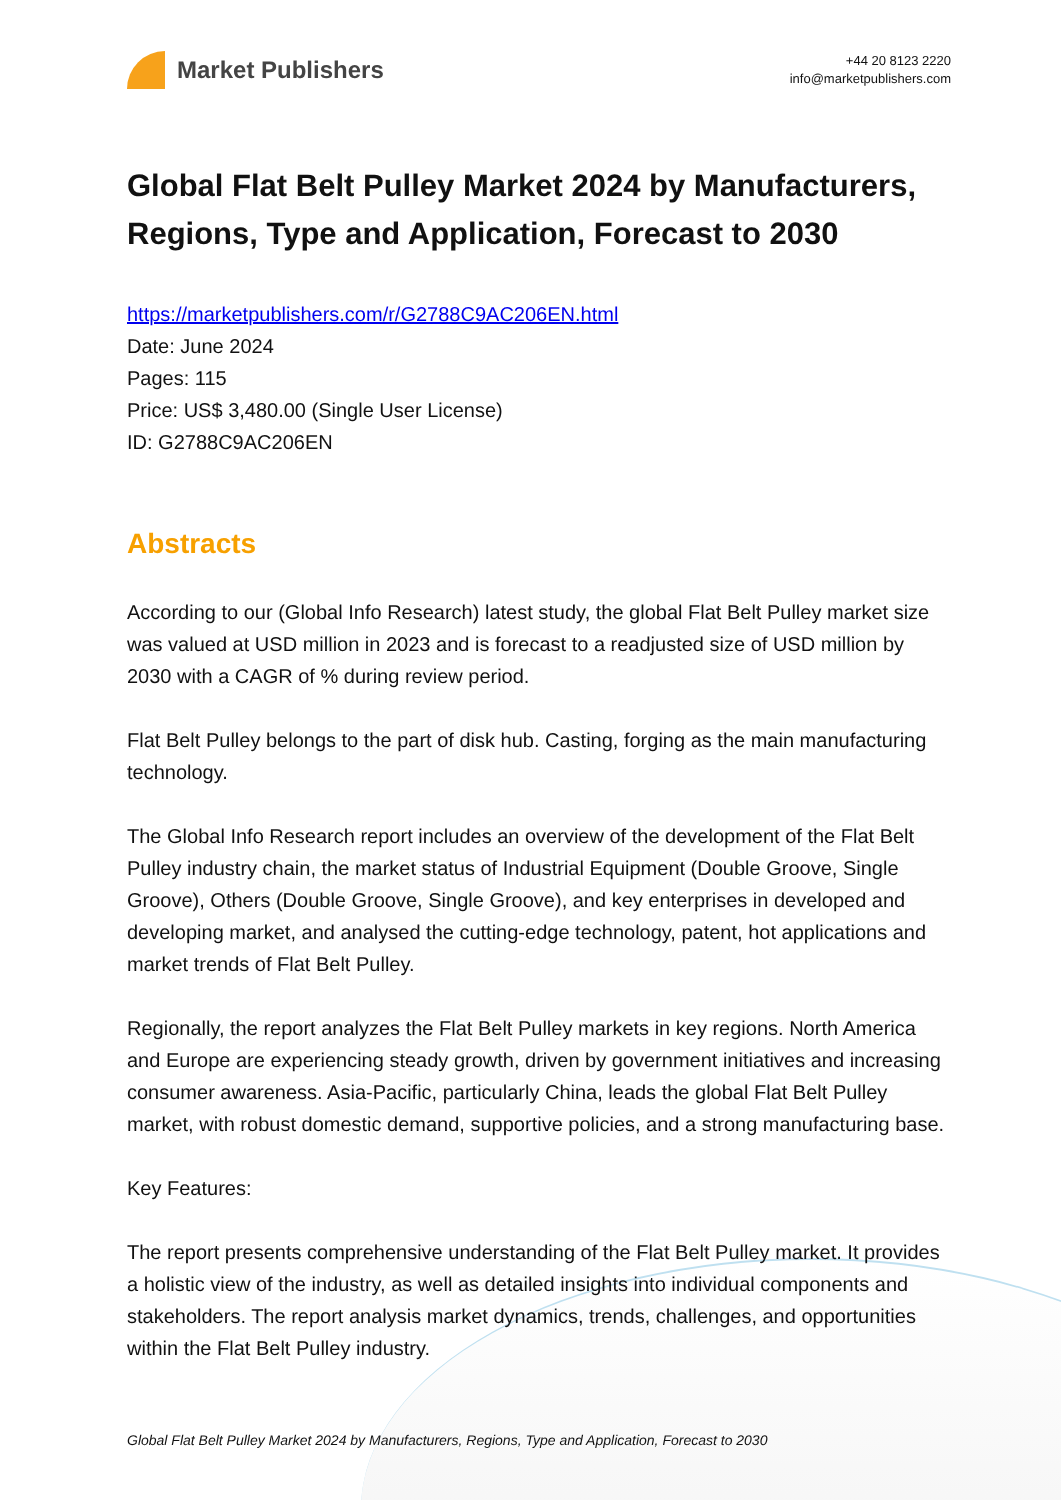Market Publishers
+44 20 8123 2220
info@marketpublishers.com
Global Flat Belt Pulley Market 2024 by Manufacturers, Regions, Type and Application, Forecast to 2030
https://marketpublishers.com/r/G2788C9AC206EN.html
Date: June 2024
Pages: 115
Price: US$ 3,480.00 (Single User License)
ID: G2788C9AC206EN
Abstracts
According to our (Global Info Research) latest study, the global Flat Belt Pulley market size was valued at USD million in 2023 and is forecast to a readjusted size of USD million by 2030 with a CAGR of % during review period.
Flat Belt Pulley belongs to the part of disk hub. Casting, forging as the main manufacturing technology.
The Global Info Research report includes an overview of the development of the Flat Belt Pulley industry chain, the market status of Industrial Equipment (Double Groove, Single Groove), Others (Double Groove, Single Groove), and key enterprises in developed and developing market, and analysed the cutting-edge technology, patent, hot applications and market trends of Flat Belt Pulley.
Regionally, the report analyzes the Flat Belt Pulley markets in key regions. North America and Europe are experiencing steady growth, driven by government initiatives and increasing consumer awareness. Asia-Pacific, particularly China, leads the global Flat Belt Pulley market, with robust domestic demand, supportive policies, and a strong manufacturing base.
Key Features:
The report presents comprehensive understanding of the Flat Belt Pulley market. It provides a holistic view of the industry, as well as detailed insights into individual components and stakeholders. The report analysis market dynamics, trends, challenges, and opportunities within the Flat Belt Pulley industry.
Global Flat Belt Pulley Market 2024 by Manufacturers, Regions, Type and Application, Forecast to 2030